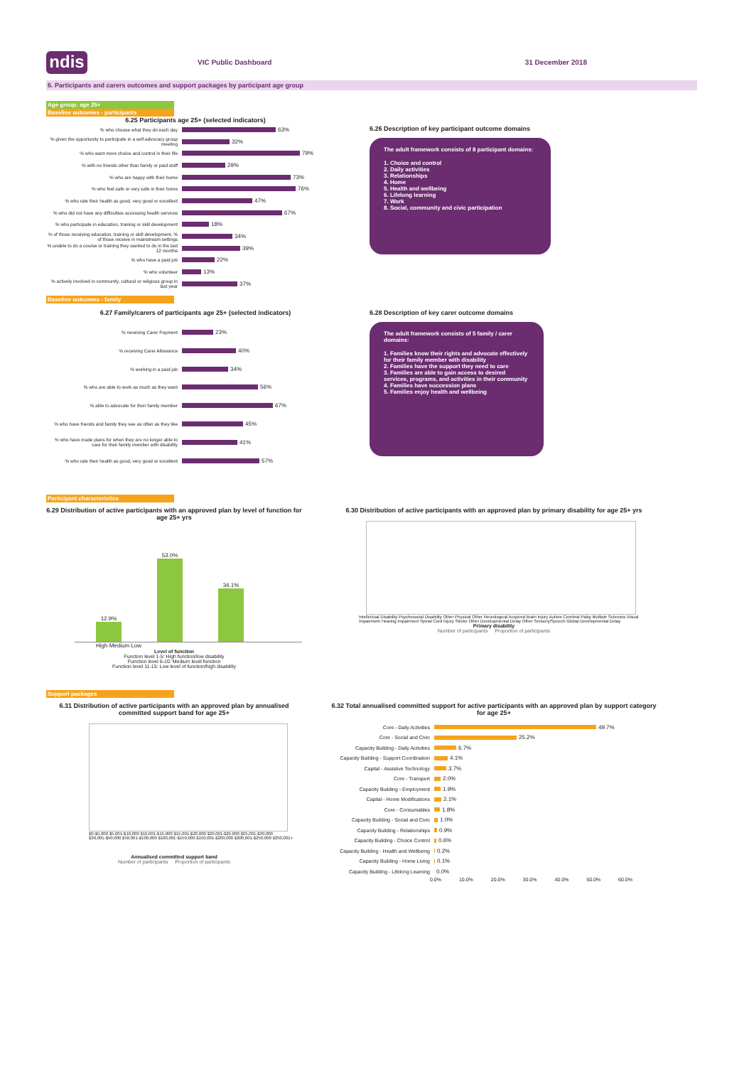ndis
VIC Public Dashboard 31 December 2018
6. Participants and carers outcomes and support packages by participant age group
Age group: age 25+
Baseline outcomes - participants
6.25 Participants age 25+ (selected indicators)
% who choose what they do each day
63%
% given the opportunity to participate in a self-advocacy group meeting
32%
% who want more choice and control in their life
79%
% with no friends other than family or paid staff
29%
% who are happy with their home
73%
% who feel safe or very safe in their home
76%
% who rate their health as good, very good or excellent
47%
% who did not have any difficulties accessing health services
67%
% who participate in education, training or skill development
18%
% of those receiving education, training or skill development, % of those receive in mainstream settings
34%
% unable to do a course or training they wanted to do in the last 12 months
39%
% who have a paid job
22%
% who volunteer
13%
% actively involved in community, cultural or religious group in last year
37%
6.26 Description of key participant outcome domains
The adult framework consists of 8 participant domains:
1. Choice and control
2. Daily activities
3. Relationships
4. Home
5. Health and wellbeing
6. Lifelong learning
7. Work
8. Social, community and civic participation
Baseline outcomes - family
6.27 Family/carers of participants age 25+ (selected indicators)
% receiving Carer Payment
23%
% receiving Carer Allowance
40%
% working in a paid job
34%
% who are able to work as much as they want
56%
% able to advocate for their family member
67%
% who have friends and family they see as often as they like
45%
% who have made plans for when they are no longer able to care for their family member with disability
41%
% who rate their health as good, very good or excellent
57%
6.28 Description of key carer outcome domains
The adult framework consists of 5 family / carer domains:
1. Families know their rights and advocate effectively for their family member with disability
2. Families have the support they need to care
3. Families are able to gain access to desired services, programs, and activities in their community
4. Families have succession plans
5. Families enjoy health and wellbeing
Participant characteristics
6.29 Distribution of active participants with an approved plan by level of function for age 25+ yrs
12.9%
53.0%
34.1%
High Medium Low
Level of function
Function level 1-5: High function/low disability
Function level 6-10: Medium level function
Function level 11-15: Low level of function/high disability
6.30 Distribution of active participants with an approved plan by primary disability for age 25+ yrs
Intellectual Disability Psychosocial Disability Other Physical Other Neurological Acquired Brain Injury Autism Cerebral Palsy Multiple Sclerosis Visual Impairment Hearing Impairment Spinal Cord Injury Stroke Other Developmental Delay Other Sensory/Speech Global Developmental Delay
Primary disability
Number of participants Proportion of participants
Support packages
6.31 Distribution of active participants with an approved plan by annualised committed support band for age 25+
$0-$5,000 $5,001-$10,000 $10,001-$15,000 $15,001-$20,000 $20,001-$25,000 $25,001-$30,000 $30,001-$50,000 $50,001-$100,000 $100,001-$150,000 $150,001-$200,000 $200,001-$250,000 $250,001+
Annualised committed support band
Number of participants Proportion of participants
6.32 Total annualised committed support for active participants with an approved plan by support category for age 25+
Core - Daily Activities
49.7%
Core - Social and Civic
25.2%
Capacity Building - Daily Activities
6.7%
Capacity Building - Support Coordination
4.1%
Capital - Assistive Technology
3.7%
Core - Transport
2.0%
Capacity Building - Employment
1.9%
Capital - Home Modifications
2.1%
Core - Consumables
1.8%
Capacity Building - Social and Civic
1.0%
Capacity Building - Relationships
0.9%
Capacity Building - Choice Control
0.6%
Capacity Building - Health and Wellbeing
0.2%
Capacity Building - Home Living
0.1%
Capacity Building - Lifelong Learning
0.0%
0.0% 10.0% 20.0% 30.0% 40.0% 50.0% 60.0%